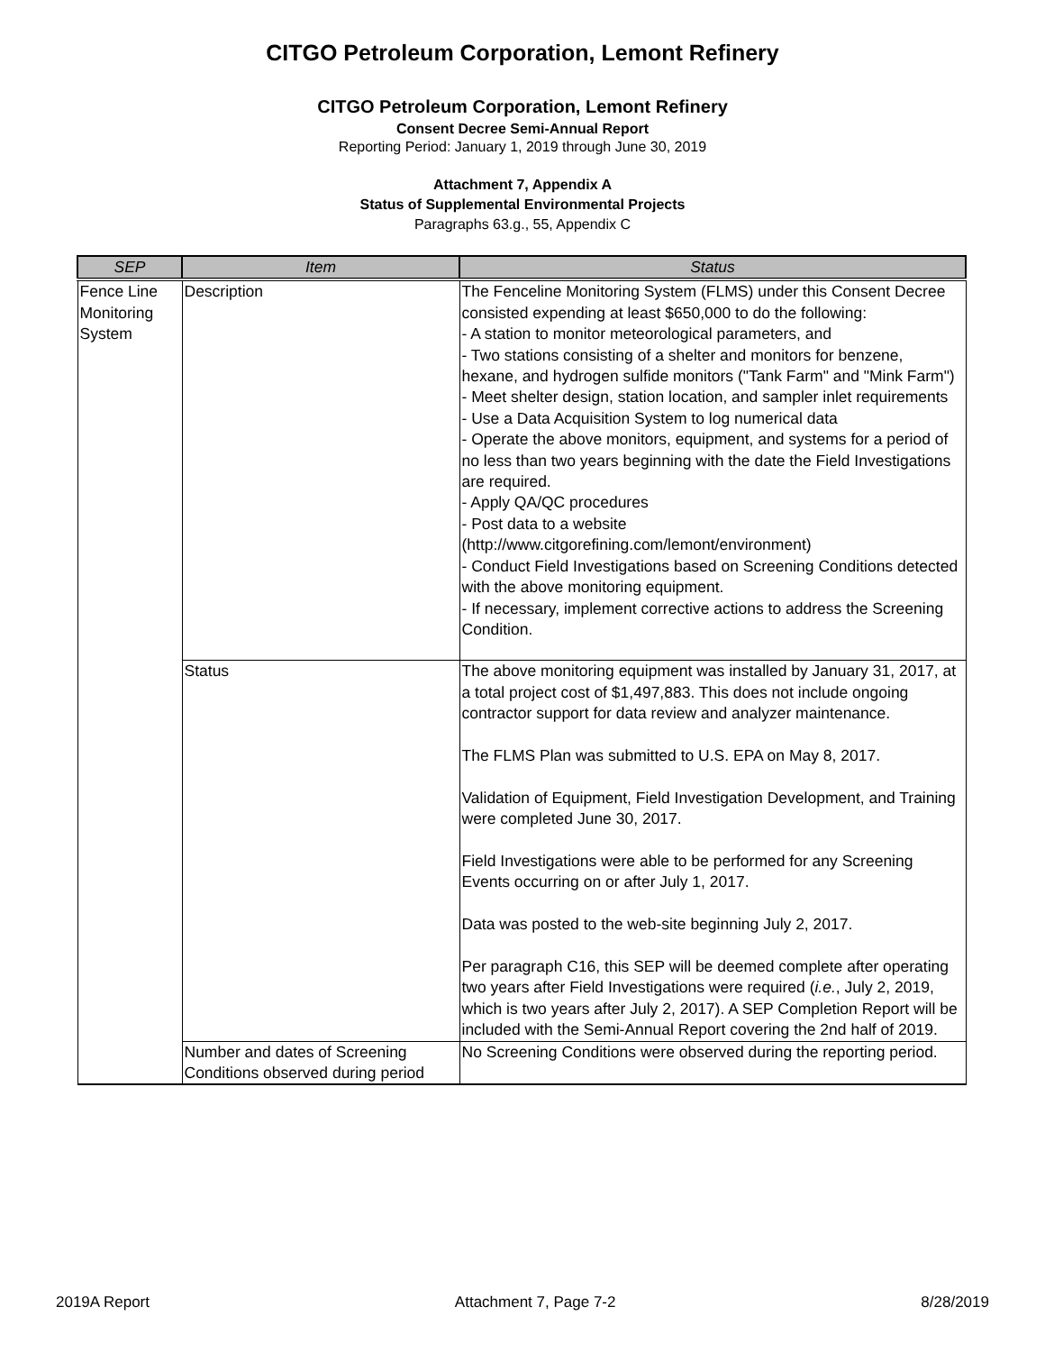CITGO Petroleum Corporation, Lemont Refinery
CITGO Petroleum Corporation, Lemont Refinery
Consent Decree Semi-Annual Report
Reporting Period: January 1, 2019 through June 30, 2019
Attachment 7, Appendix A
Status of Supplemental Environmental Projects
Paragraphs 63.g., 55, Appendix C
| SEP | Item | Status |
| --- | --- | --- |
| Fence Line Monitoring System | Description | The Fenceline Monitoring System (FLMS) under this Consent Decree consisted expending at least $650,000 to do the following: - A station to monitor meteorological parameters, and - Two stations consisting of a shelter and monitors for benzene, hexane, and hydrogen sulfide monitors ("Tank Farm" and "Mink Farm") - Meet shelter design, station location, and sampler inlet requirements - Use a Data Acquisition System to log numerical data - Operate the above monitors, equipment, and systems for a period of no less than two years beginning with the date the Field Investigations are required. - Apply QA/QC procedures - Post data to a website (http://www.citgorefining.com/lemont/environment) - Conduct Field Investigations based on Screening Conditions detected with the above monitoring equipment. - If necessary, implement corrective actions to address the Screening Condition. |
| | Status | The above monitoring equipment was installed by January 31, 2017, at a total project cost of $1,497,883. This does not include ongoing contractor support for data review and analyzer maintenance. The FLMS Plan was submitted to U.S. EPA on May 8, 2017. Validation of Equipment, Field Investigation Development, and Training were completed June 30, 2017. Field Investigations were able to be performed for any Screening Events occurring on or after July 1, 2017. Data was posted to the web-site beginning July 2, 2017. Per paragraph C16, this SEP will be deemed complete after operating two years after Field Investigations were required ( i.e. , July 2, 2019, which is two years after July 2, 2017). A SEP Completion Report will be included with the Semi-Annual Report covering the 2nd half of 2019. |
| | Number and dates of Screening Conditions observed during period | No Screening Conditions were observed during the reporting period. |
2019A Report Attachment 7, Page 7-2 8/28/2019